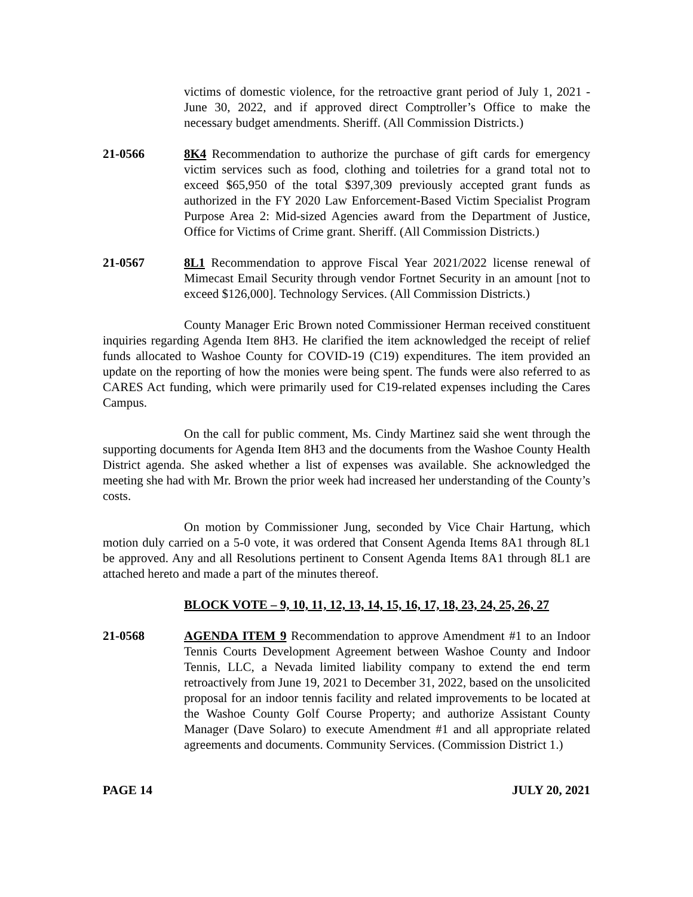victims of domestic violence, for the retroactive grant period of July 1, 2021 - June 30, 2022, and if approved direct Comptroller’s Office to make the necessary budget amendments. Sheriff. (All Commission Districts.)
21-0566 8K4 Recommendation to authorize the purchase of gift cards for emergency victim services such as food, clothing and toiletries for a grand total not to exceed $65,950 of the total $397,309 previously accepted grant funds as authorized in the FY 2020 Law Enforcement-Based Victim Specialist Program Purpose Area 2: Mid-sized Agencies award from the Department of Justice, Office for Victims of Crime grant. Sheriff. (All Commission Districts.)
21-0567 8L1 Recommendation to approve Fiscal Year 2021/2022 license renewal of Mimecast Email Security through vendor Fortnet Security in an amount [not to exceed $126,000]. Technology Services. (All Commission Districts.)
County Manager Eric Brown noted Commissioner Herman received constituent inquiries regarding Agenda Item 8H3. He clarified the item acknowledged the receipt of relief funds allocated to Washoe County for COVID-19 (C19) expenditures. The item provided an update on the reporting of how the monies were being spent. The funds were also referred to as CARES Act funding, which were primarily used for C19-related expenses including the Cares Campus.
On the call for public comment, Ms. Cindy Martinez said she went through the supporting documents for Agenda Item 8H3 and the documents from the Washoe County Health District agenda. She asked whether a list of expenses was available. She acknowledged the meeting she had with Mr. Brown the prior week had increased her understanding of the County’s costs.
On motion by Commissioner Jung, seconded by Vice Chair Hartung, which motion duly carried on a 5-0 vote, it was ordered that Consent Agenda Items 8A1 through 8L1 be approved. Any and all Resolutions pertinent to Consent Agenda Items 8A1 through 8L1 are attached hereto and made a part of the minutes thereof.
BLOCK VOTE – 9, 10, 11, 12, 13, 14, 15, 16, 17, 18, 23, 24, 25, 26, 27
21-0568 AGENDA ITEM 9 Recommendation to approve Amendment #1 to an Indoor Tennis Courts Development Agreement between Washoe County and Indoor Tennis, LLC, a Nevada limited liability company to extend the end term retroactively from June 19, 2021 to December 31, 2022, based on the unsolicited proposal for an indoor tennis facility and related improvements to be located at the Washoe County Golf Course Property; and authorize Assistant County Manager (Dave Solaro) to execute Amendment #1 and all appropriate related agreements and documents. Community Services. (Commission District 1.)
PAGE 14 JULY 20, 2021